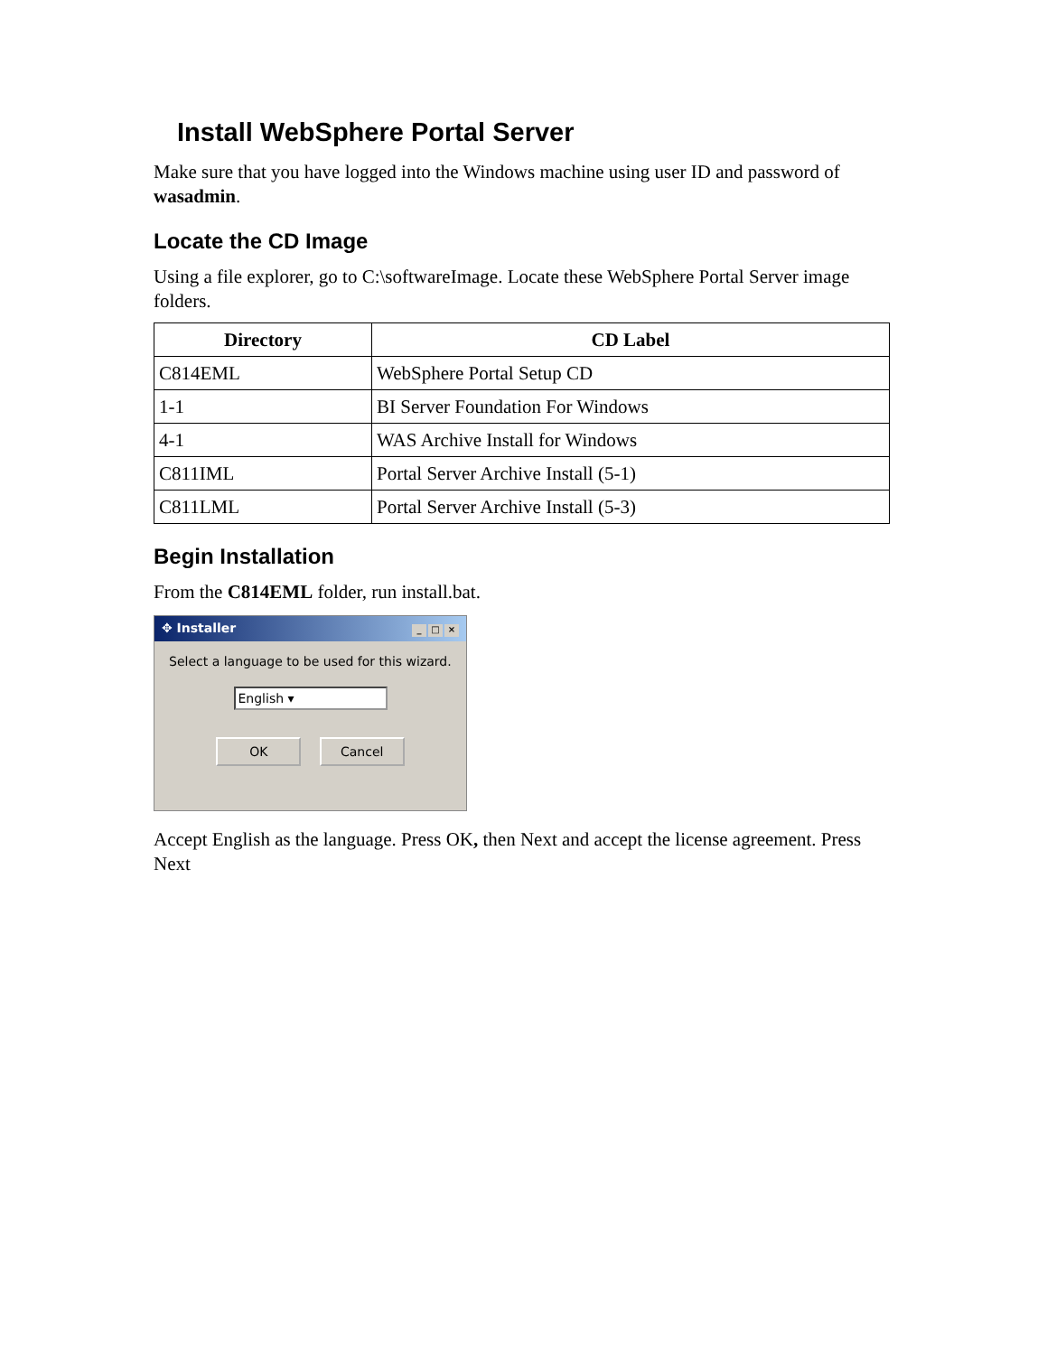Install WebSphere Portal Server
Make sure that you have logged into the Windows machine using user ID and password of wasadmin.
Locate the CD Image
Using a file explorer, go to C:\softwareImage. Locate these WebSphere Portal Server image folders.
| Directory | CD Label |
| --- | --- |
| C814EML | WebSphere Portal Setup CD |
| 1-1 | BI Server Foundation For Windows |
| 4-1 | WAS Archive Install for Windows |
| C811IML | Portal Server Archive Install (5-1) |
| C811LML | Portal Server Archive Install (5-3) |
Begin Installation
From the C814EML folder, run install.bat.
✥ Installer _ □ ×
Select a language to be used for this wizard.
English ▾
OK Cancel
Accept English as the language. Press OK, then Next and accept the license agreement. Press Next